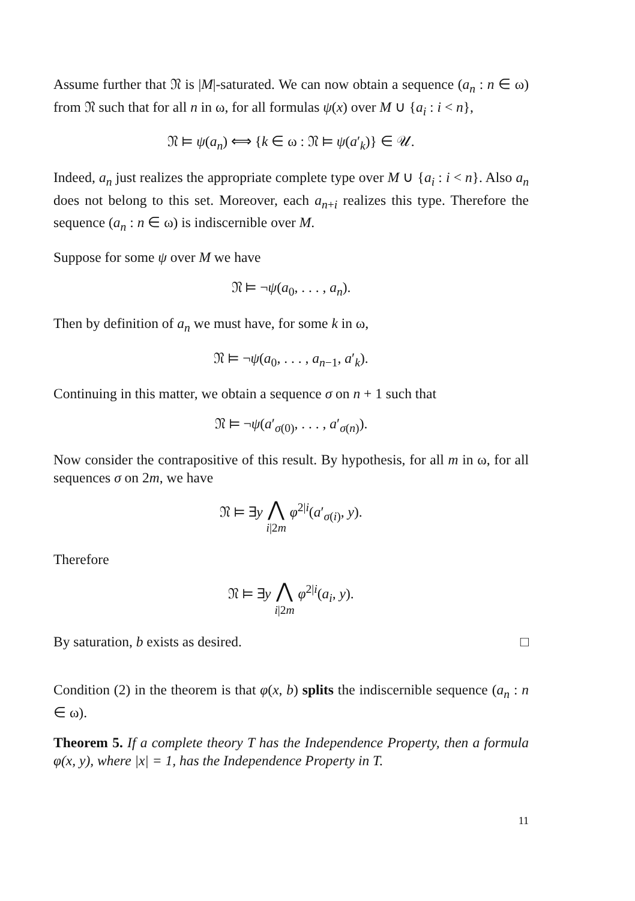Assume further that 𝔑 is |M|-saturated. We can now obtain a sequence (a<sub>n</sub> : n ∈ ω) from 𝔑 such that for all n in ω, for all formulas ψ(x) over M ∪ {a<sub>i</sub> : i < n},
𝔑 ⊨ ψ(a<sub>n</sub>) ⟺ {k ∈ ω : 𝔑 ⊨ ψ(a′<sub>k</sub>)} ∈ 𝒰.
Indeed, a<sub>n</sub> just realizes the appropriate complete type over M ∪ {a<sub>i</sub> : i < n}. Also a<sub>n</sub> does not belong to this set. Moreover, each a<sub>n+i</sub> realizes this type. Therefore the sequence (a<sub>n</sub> : n ∈ ω) is indiscernible over M.
Suppose for some ψ over M we have
𝔑 ⊨ ¬ψ(a<sub>0</sub>, . . . , a<sub>n</sub>).
Then by definition of a<sub>n</sub> we must have, for some k in ω,
𝔑 ⊨ ¬ψ(a<sub>0</sub>, . . . , a<sub>n−1</sub>, a′<sub>k</sub>).
Continuing in this matter, we obtain a sequence σ on n + 1 such that
𝔑 ⊨ ¬ψ(a′<sub>σ(0)</sub>, . . . , a′<sub>σ(n)</sub>).
Now consider the contrapositive of this result. By hypothesis, for all m in ω, for all sequences σ on 2m, we have
𝔑 ⊨ ∃y ⋀
i|2m φ<sup>2|i</sup>(a′<sub>σ(i)</sub>, y).
Therefore
𝔑 ⊨ ∃y ⋀
i|2m φ<sup>2|i</sup>(a<sub>i</sub>, y).
By saturation, b exists as desired. □
Condition (2) in the theorem is that φ(x, b) splits the indiscernible sequence (a<sub>n</sub> : n ∈ ω).
Theorem 5. If a complete theory T has the Independence Property, then a formula φ(x, y), where |x| = 1, has the Independence Property in T.
11